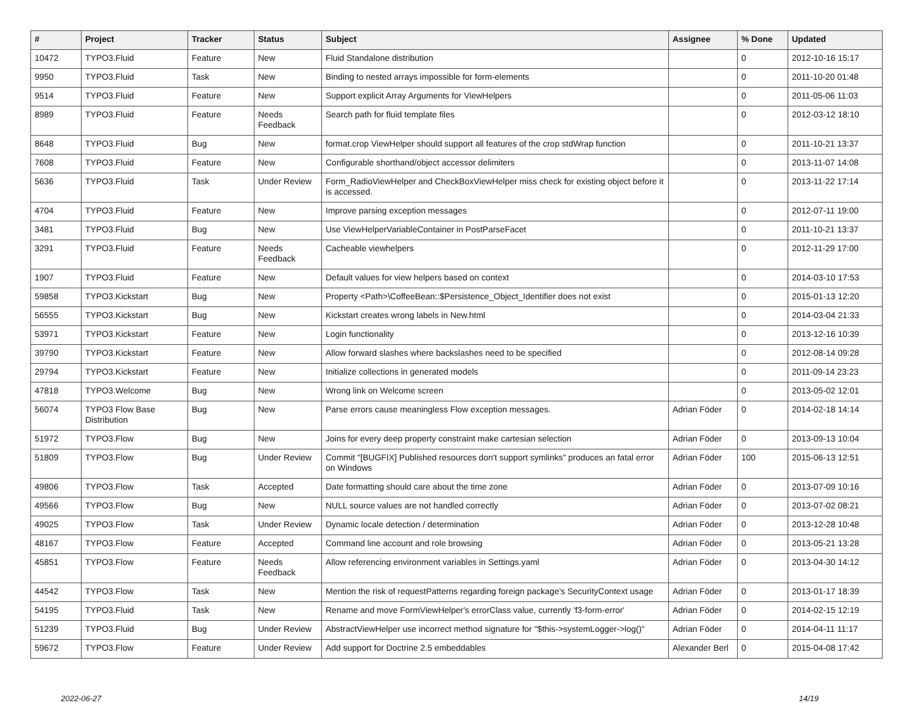| # | Project | Tracker | Status | Subject | Assignee | % Done | Updated |
| --- | --- | --- | --- | --- | --- | --- | --- |
| 10472 | TYPO3.Fluid | Feature | New | Fluid Standalone distribution | | 0 | 2012-10-16 15:17 |
| 9950 | TYPO3.Fluid | Task | New | Binding to nested arrays impossible for form-elements | | 0 | 2011-10-20 01:48 |
| 9514 | TYPO3.Fluid | Feature | New | Support explicit Array Arguments for ViewHelpers | | 0 | 2011-05-06 11:03 |
| 8989 | TYPO3.Fluid | Feature | Needs Feedback | Search path for fluid template files | | 0 | 2012-03-12 18:10 |
| 8648 | TYPO3.Fluid | Bug | New | format.crop ViewHelper should support all features of the crop stdWrap function | | 0 | 2011-10-21 13:37 |
| 7608 | TYPO3.Fluid | Feature | New | Configurable shorthand/object accessor delimiters | | 0 | 2013-11-07 14:08 |
| 5636 | TYPO3.Fluid | Task | Under Review | Form_RadioViewHelper and CheckBoxViewHelper miss check for existing object before it is accessed. | | 0 | 2013-11-22 17:14 |
| 4704 | TYPO3.Fluid | Feature | New | Improve parsing exception messages | | 0 | 2012-07-11 19:00 |
| 3481 | TYPO3.Fluid | Bug | New | Use ViewHelperVariableContainer in PostParseFacet | | 0 | 2011-10-21 13:37 |
| 3291 | TYPO3.Fluid | Feature | Needs Feedback | Cacheable viewhelpers | | 0 | 2012-11-29 17:00 |
| 1907 | TYPO3.Fluid | Feature | New | Default values for view helpers based on context | | 0 | 2014-03-10 17:53 |
| 59858 | TYPO3.Kickstart | Bug | New | Property <Path>\CoffeeBean::$Persistence_Object_Identifier does not exist | | 0 | 2015-01-13 12:20 |
| 56555 | TYPO3.Kickstart | Bug | New | Kickstart creates wrong labels in New.html | | 0 | 2014-03-04 21:33 |
| 53971 | TYPO3.Kickstart | Feature | New | Login functionality | | 0 | 2013-12-16 10:39 |
| 39790 | TYPO3.Kickstart | Feature | New | Allow forward slashes where backslashes need to be specified | | 0 | 2012-08-14 09:28 |
| 29794 | TYPO3.Kickstart | Feature | New | Initialize collections in generated models | | 0 | 2011-09-14 23:23 |
| 47818 | TYPO3.Welcome | Bug | New | Wrong link on Welcome screen | | 0 | 2013-05-02 12:01 |
| 56074 | TYPO3 Flow Base Distribution | Bug | New | Parse errors cause meaningless Flow exception messages. | Adrian Föder | 0 | 2014-02-18 14:14 |
| 51972 | TYPO3.Flow | Bug | New | Joins for every deep property constraint make cartesian selection | Adrian Föder | 0 | 2013-09-13 10:04 |
| 51809 | TYPO3.Flow | Bug | Under Review | Commit "[BUGFIX] Published resources don't support symlinks" produces an fatal error on Windows | Adrian Föder | 100 | 2015-06-13 12:51 |
| 49806 | TYPO3.Flow | Task | Accepted | Date formatting should care about the time zone | Adrian Föder | 0 | 2013-07-09 10:16 |
| 49566 | TYPO3.Flow | Bug | New | NULL source values are not handled correctly | Adrian Föder | 0 | 2013-07-02 08:21 |
| 49025 | TYPO3.Flow | Task | Under Review | Dynamic locale detection / determination | Adrian Föder | 0 | 2013-12-28 10:48 |
| 48167 | TYPO3.Flow | Feature | Accepted | Command line account and role browsing | Adrian Föder | 0 | 2013-05-21 13:28 |
| 45851 | TYPO3.Flow | Feature | Needs Feedback | Allow referencing environment variables in Settings.yaml | Adrian Föder | 0 | 2013-04-30 14:12 |
| 44542 | TYPO3.Flow | Task | New | Mention the risk of requestPatterns regarding foreign package's SecurityContext usage | Adrian Föder | 0 | 2013-01-17 18:39 |
| 54195 | TYPO3.Fluid | Task | New | Rename and move FormViewHelper's errorClass value, currently 'f3-form-error' | Adrian Föder | 0 | 2014-02-15 12:19 |
| 51239 | TYPO3.Fluid | Bug | Under Review | AbstractViewHelper use incorrect method signature for "$this->systemLogger->log()" | Adrian Föder | 0 | 2014-04-11 11:17 |
| 59672 | TYPO3.Flow | Feature | Under Review | Add support for Doctrine 2.5 embeddables | Alexander Berl | 0 | 2015-04-08 17:42 |
2022-06-27 14/19